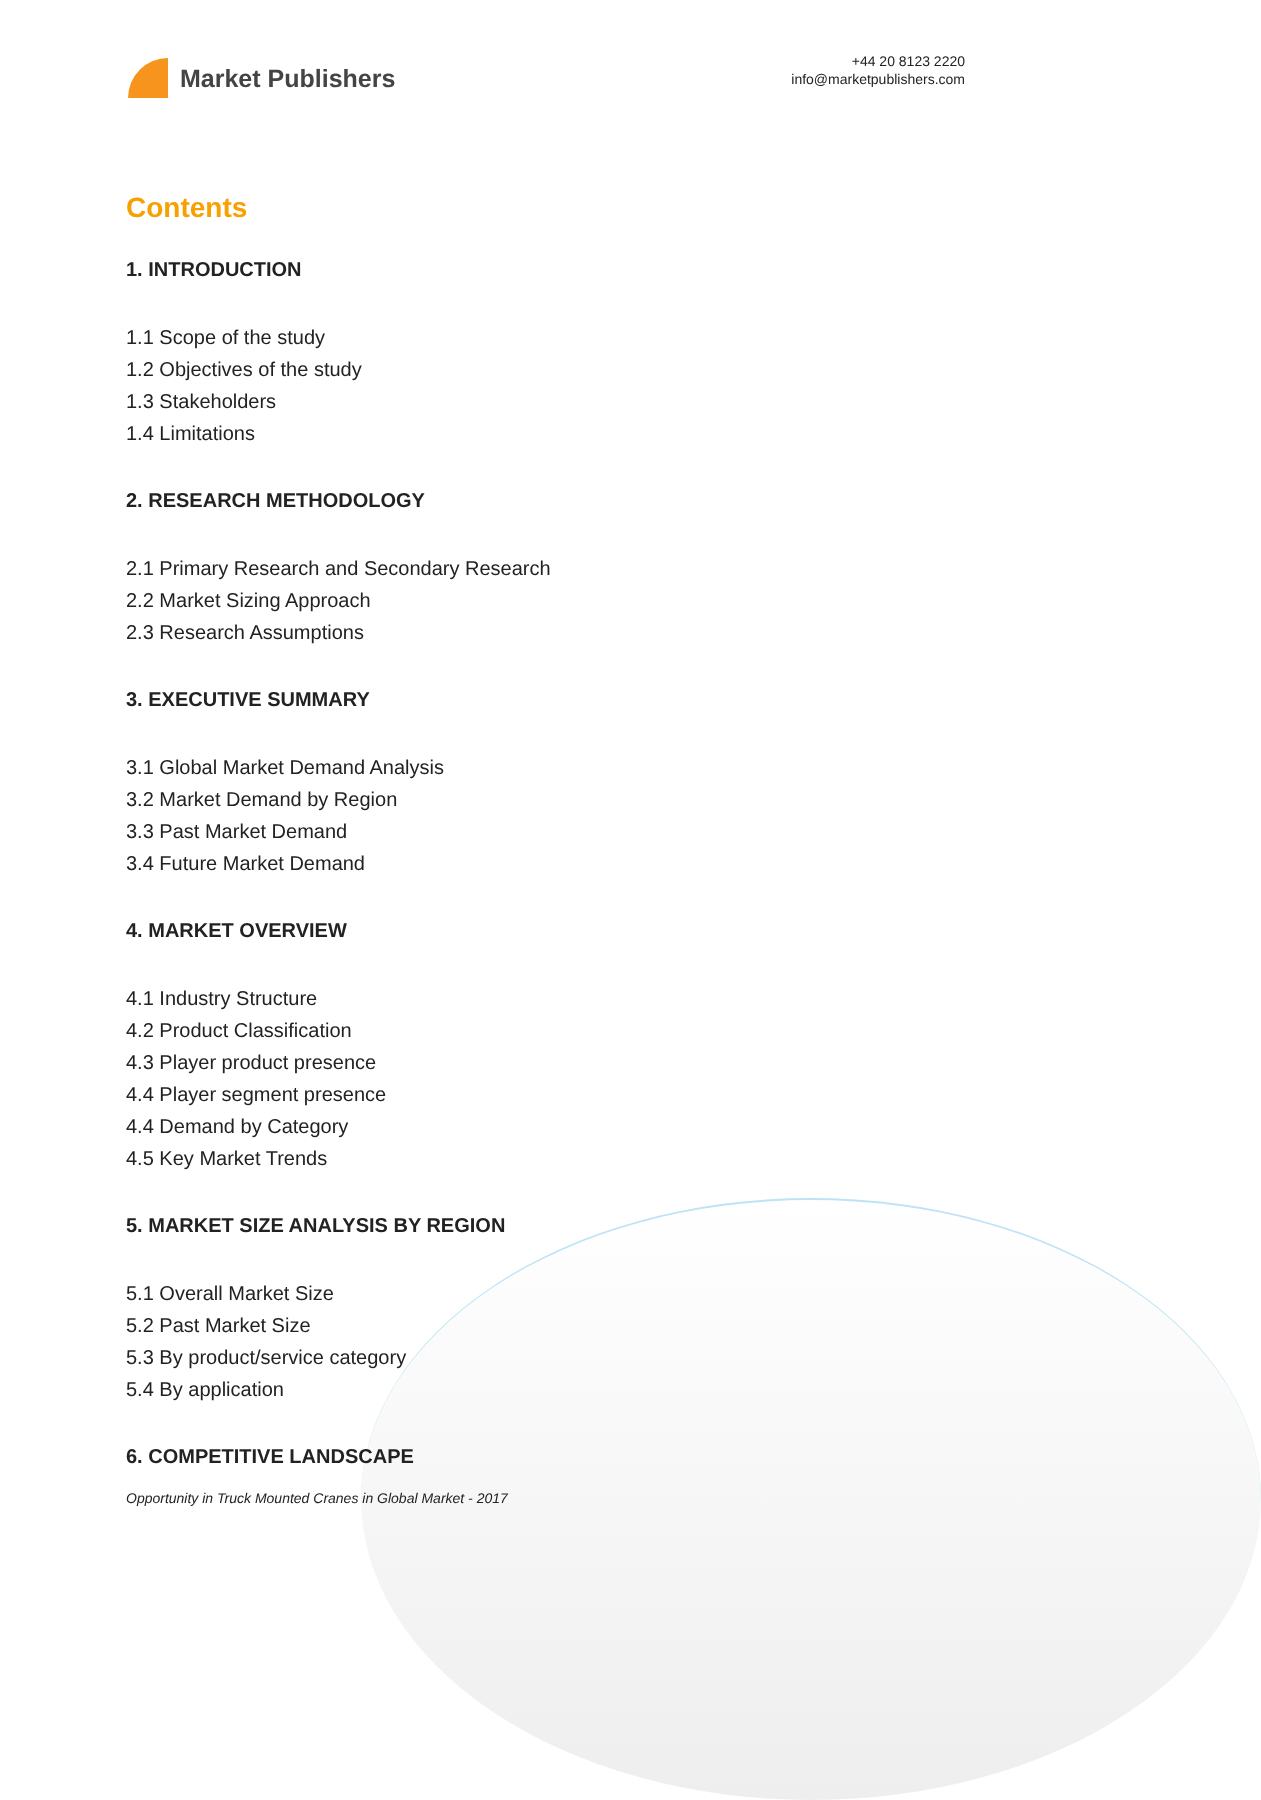Market Publishers
+44 20 8123 2220
info@marketpublishers.com
Contents
1. INTRODUCTION
1.1 Scope of the study
1.2 Objectives of the study
1.3 Stakeholders
1.4 Limitations
2. RESEARCH METHODOLOGY
2.1 Primary Research and Secondary Research
2.2 Market Sizing Approach
2.3 Research Assumptions
3. EXECUTIVE SUMMARY
3.1 Global Market Demand Analysis
3.2 Market Demand by Region
3.3 Past Market Demand
3.4 Future Market Demand
4. MARKET OVERVIEW
4.1 Industry Structure
4.2 Product Classification
4.3 Player product presence
4.4 Player segment presence
4.4 Demand by Category
4.5 Key Market Trends
5. MARKET SIZE ANALYSIS BY REGION
5.1 Overall Market Size
5.2 Past Market Size
5.3 By product/service category
5.4 By application
6. COMPETITIVE LANDSCAPE
Opportunity in Truck Mounted Cranes in Global Market - 2017